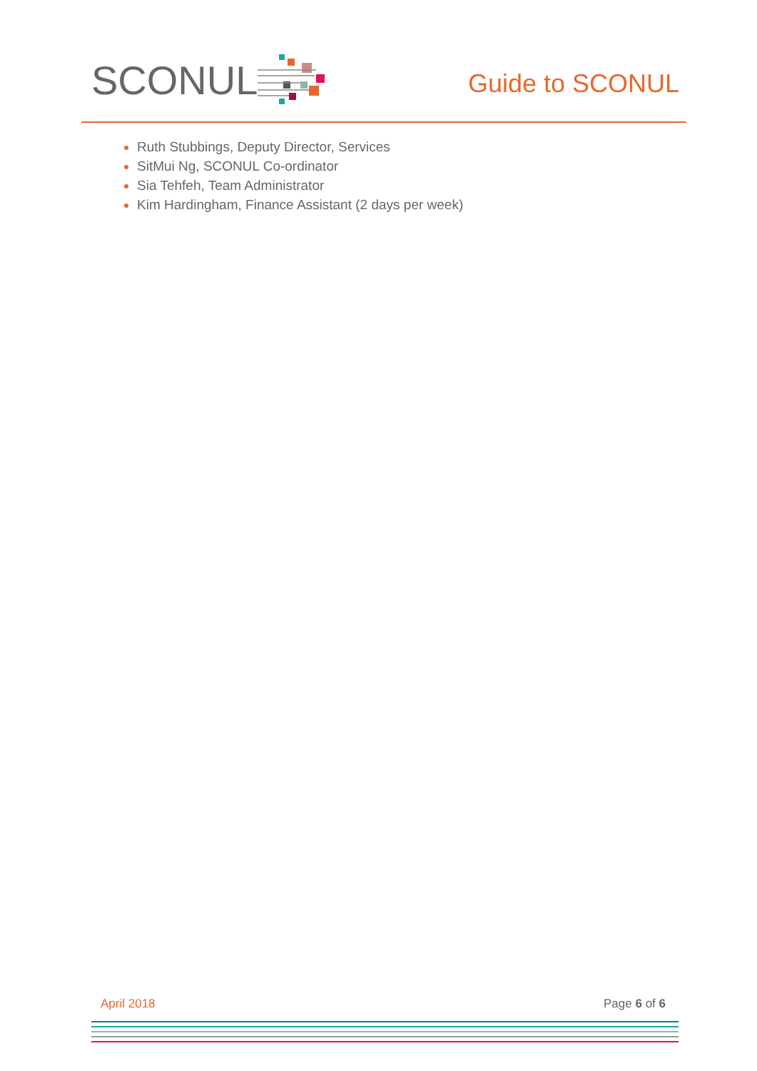SCONUL
Guide to SCONUL
Ruth Stubbings, Deputy Director, Services
SitMui Ng, SCONUL Co-ordinator
Sia Tehfeh, Team Administrator
Kim Hardingham, Finance Assistant (2 days per week)
April 2018 Page 6 of 6